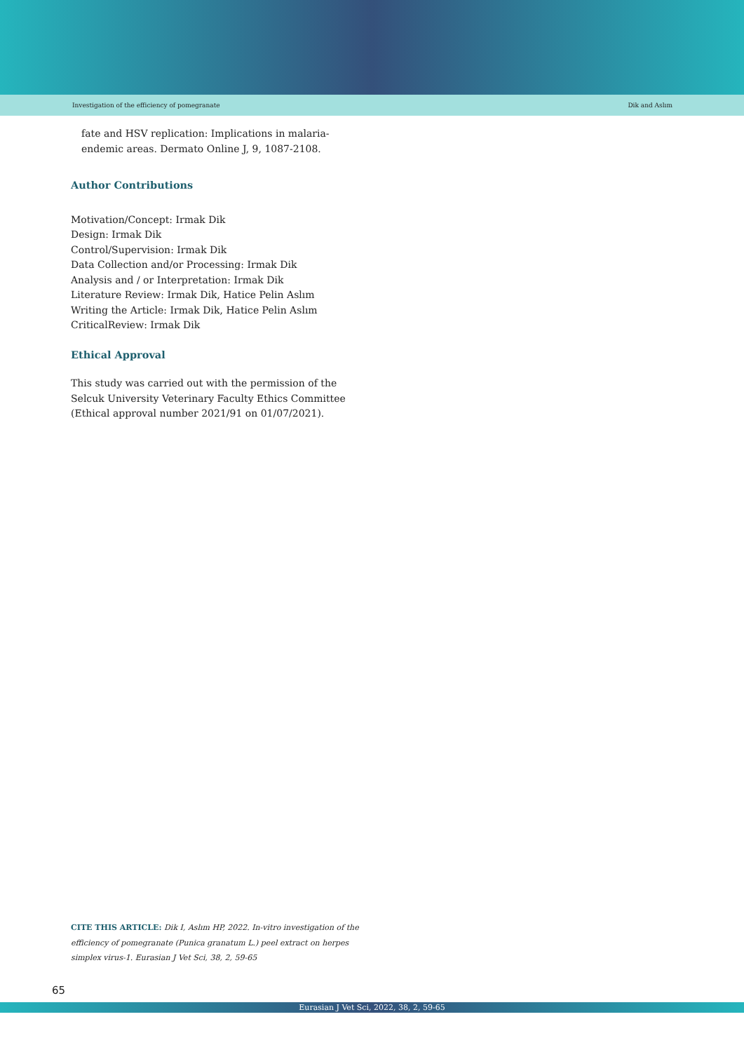Investigation of the efficiency of pomegranate Dik and Aslım
fate and HSV replication: Implications in malaria-endemic areas. Dermato Online J, 9, 1087-2108.
Author Contributions
Motivation/Concept: Irmak Dik
Design: Irmak Dik
Control/Supervision: Irmak Dik
Data Collection and/or Processing: Irmak Dik
Analysis and / or Interpretation: Irmak Dik
Literature Review: Irmak Dik, Hatice Pelin Aslım
Writing the Article: Irmak Dik, Hatice Pelin Aslım
CriticalReview: Irmak Dik
Ethical Approval
This study was carried out with the permission of the Selcuk University Veterinary Faculty Ethics Committee (Ethical approval number 2021/91 on 01/07/2021).
CITE THIS ARTICLE: Dik I, Aslım HP, 2022. In-vitro investigation of the efficiency of pomegranate (Punica granatum L.) peel extract on herpes simplex virus-1. Eurasian J Vet Sci, 38, 2, 59-65
65
Eurasian J Vet Sci, 2022, 38, 2, 59-65